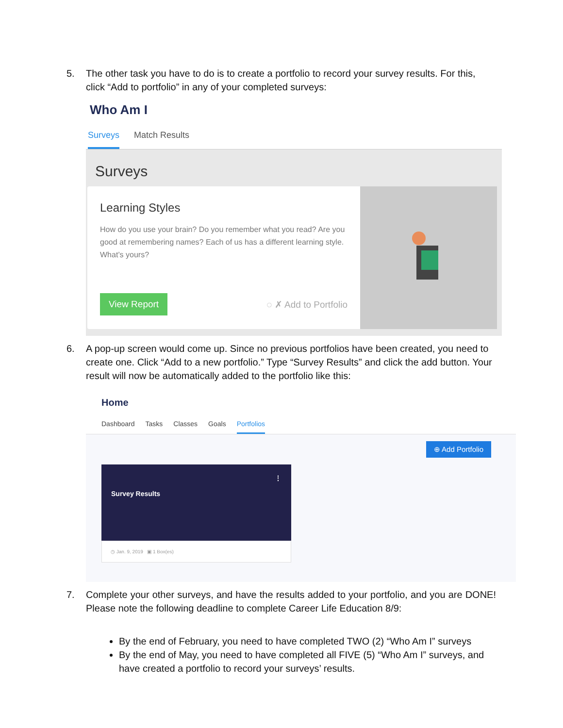5. The other task you have to do is to create a portfolio to record your survey results. For this, click “Add to portfolio” in any of your completed surveys:
Who Am I
Surveys Match Results
Surveys
Learning Styles
How do you use your brain? Do you remember what you read? Are you good at remembering names? Each of us has a different learning style. What’s yours?
View Report ◌ ✗ Add to Portfolio
6. A pop-up screen would come up. Since no previous portfolios have been created, you need to create one. Click “Add to a new portfolio.” Type “Survey Results” and click the add button. Your result will now be automatically added to the portfolio like this:
Home
Dashboard Tasks Classes Goals Portfolios
⊕ Add Portfolio
⋮
Survey Results
◷ Jan. 9, 2019 ▣ 1 Box(es)
7. Complete your other surveys, and have the results added to your portfolio, and you are DONE! Please note the following deadline to complete Career Life Education 8/9:
By the end of February, you need to have completed TWO (2) “Who Am I” surveys
By the end of May, you need to have completed all FIVE (5) “Who Am I” surveys, and have created a portfolio to record your surveys’ results.